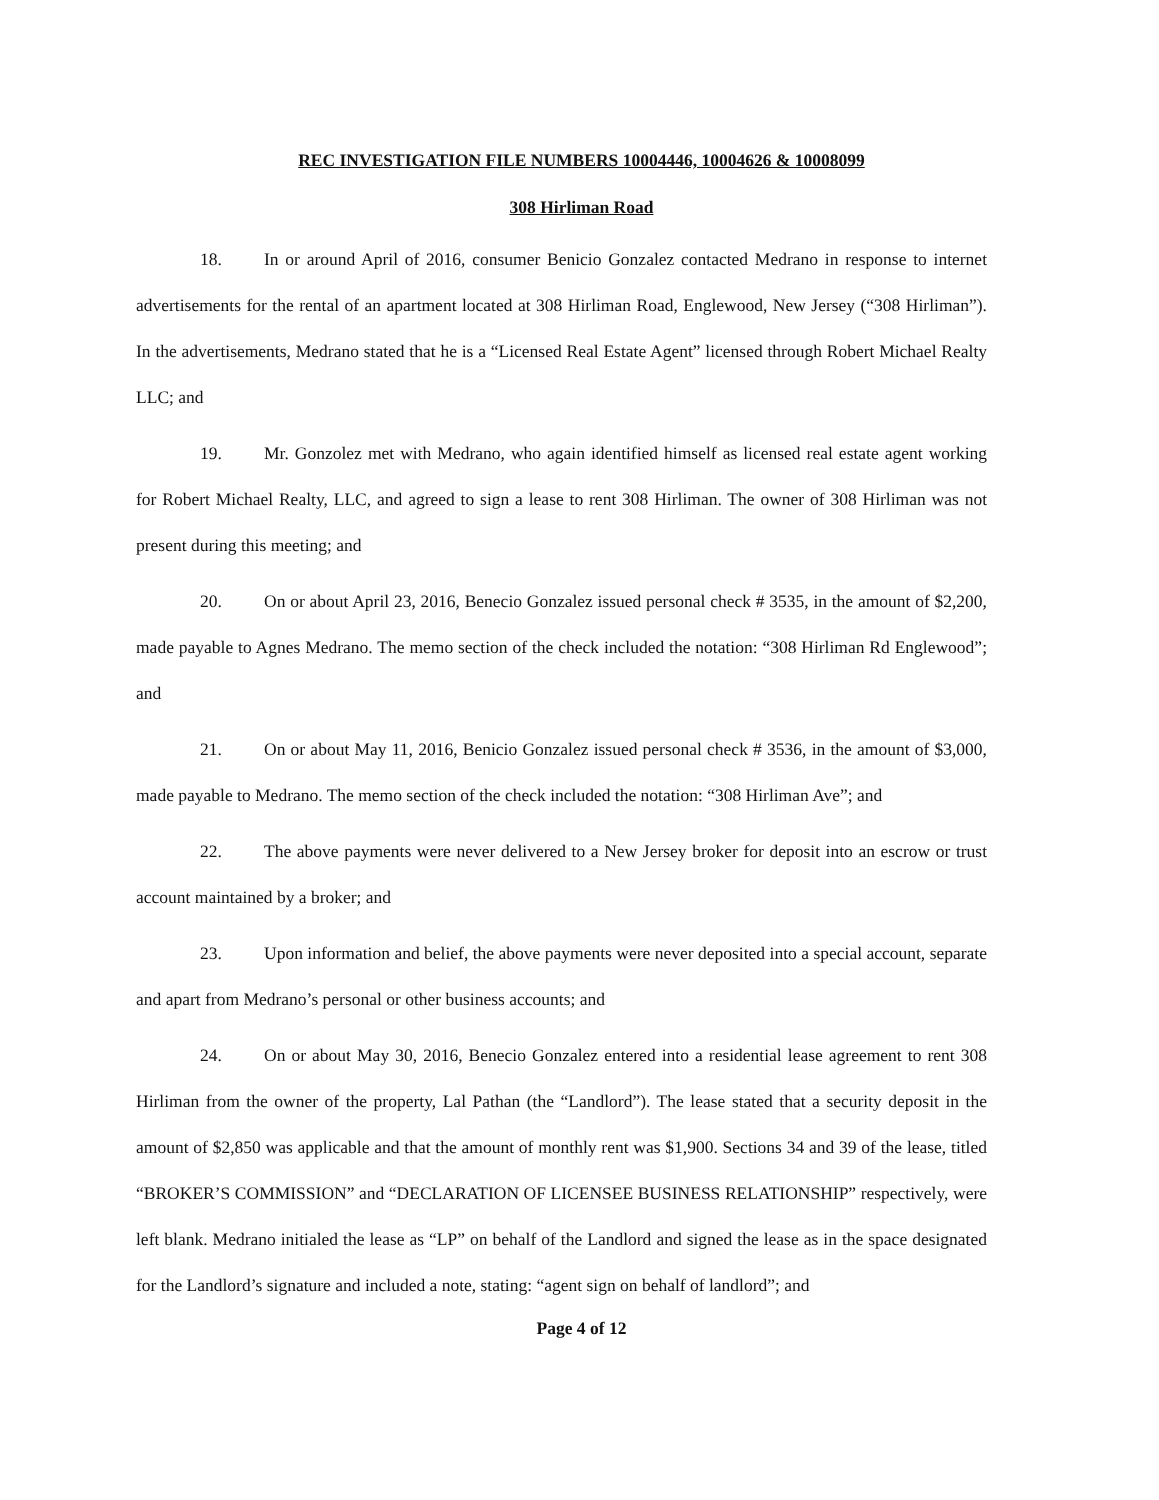REC INVESTIGATION FILE NUMBERS 10004446, 10004626 & 10008099
308 Hirliman Road
18. In or around April of 2016, consumer Benicio Gonzalez contacted Medrano in response to internet advertisements for the rental of an apartment located at 308 Hirliman Road, Englewood, New Jersey (“308 Hirliman”). In the advertisements, Medrano stated that he is a “Licensed Real Estate Agent” licensed through Robert Michael Realty LLC; and
19. Mr. Gonzolez met with Medrano, who again identified himself as licensed real estate agent working for Robert Michael Realty, LLC, and agreed to sign a lease to rent 308 Hirliman. The owner of 308 Hirliman was not present during this meeting; and
20. On or about April 23, 2016, Benecio Gonzalez issued personal check # 3535, in the amount of $2,200, made payable to Agnes Medrano. The memo section of the check included the notation: “308 Hirliman Rd Englewood”; and
21. On or about May 11, 2016, Benicio Gonzalez issued personal check # 3536, in the amount of $3,000, made payable to Medrano. The memo section of the check included the notation: “308 Hirliman Ave”; and
22. The above payments were never delivered to a New Jersey broker for deposit into an escrow or trust account maintained by a broker; and
23. Upon information and belief, the above payments were never deposited into a special account, separate and apart from Medrano’s personal or other business accounts; and
24. On or about May 30, 2016, Benecio Gonzalez entered into a residential lease agreement to rent 308 Hirliman from the owner of the property, Lal Pathan (the “Landlord”). The lease stated that a security deposit in the amount of $2,850 was applicable and that the amount of monthly rent was $1,900. Sections 34 and 39 of the lease, titled “BROKER’S COMMISSION” and “DECLARATION OF LICENSEE BUSINESS RELATIONSHIP” respectively, were left blank. Medrano initialed the lease as “LP” on behalf of the Landlord and signed the lease as in the space designated for the Landlord’s signature and included a note, stating: “agent sign on behalf of landlord”; and
Page 4 of 12